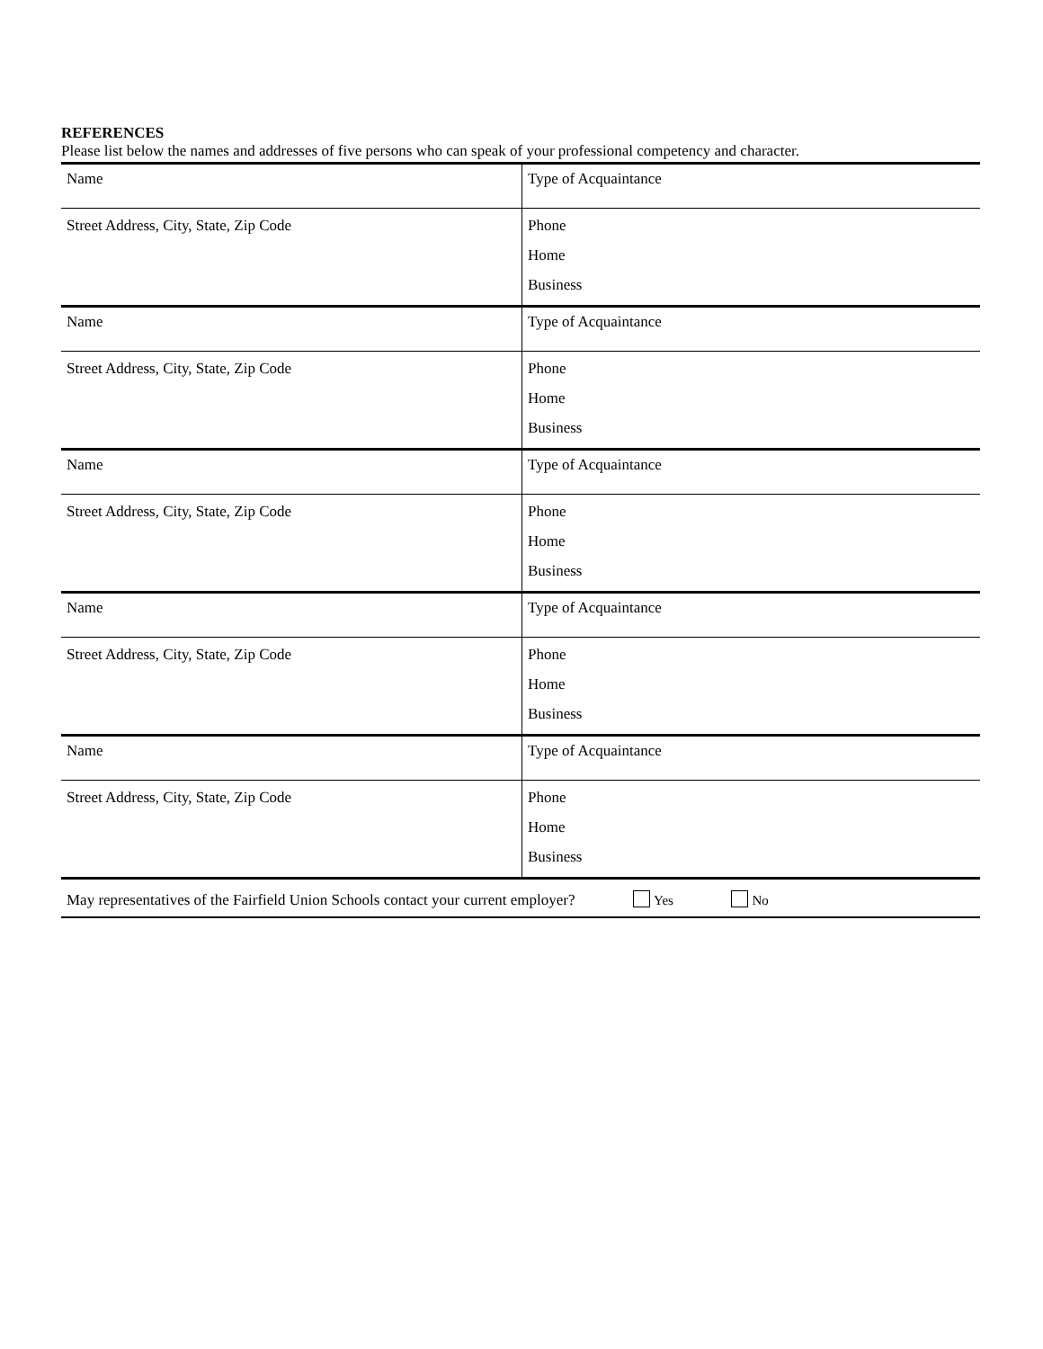REFERENCES
Please list below the names and addresses of five persons who can speak of your professional competency and character.
| Name | Type of Acquaintance |
| Street Address, City, State, Zip Code | Phone Home Business |
| Name | Type of Acquaintance |
| Street Address, City, State, Zip Code | Phone Home Business |
| Name | Type of Acquaintance |
| Street Address, City, State, Zip Code | Phone Home Business |
| Name | Type of Acquaintance |
| Street Address, City, State, Zip Code | Phone Home Business |
| Name | Type of Acquaintance |
| Street Address, City, State, Zip Code | Phone Home Business |
| May representatives of the Fairfield Union Schools contact your current employer? Yes No | |